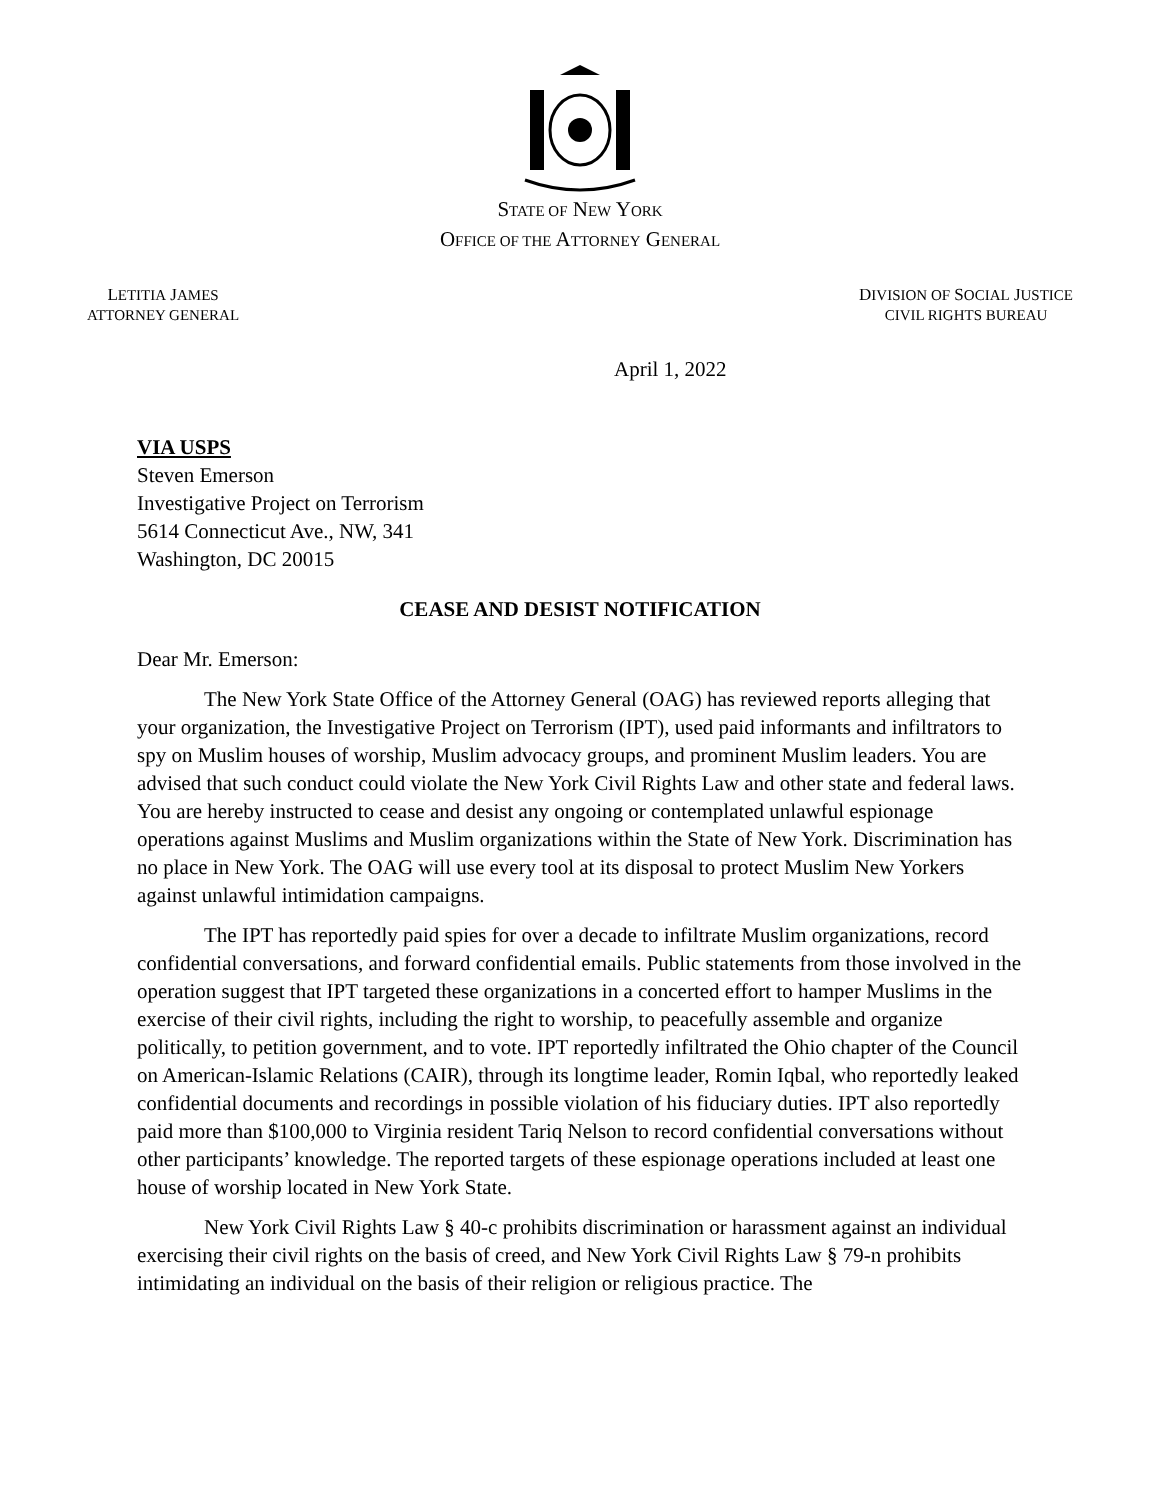STATE OF NEW YORK
OFFICE OF THE ATTORNEY GENERAL
LETITIA JAMES
ATTORNEY GENERAL
DIVISION OF SOCIAL JUSTICE
CIVIL RIGHTS BUREAU
April 1, 2022
VIA USPS
Steven Emerson
Investigative Project on Terrorism
5614 Connecticut Ave., NW, 341
Washington, DC 20015
CEASE AND DESIST NOTIFICATION
Dear Mr. Emerson:
The New York State Office of the Attorney General (OAG) has reviewed reports alleging that your organization, the Investigative Project on Terrorism (IPT), used paid informants and infiltrators to spy on Muslim houses of worship, Muslim advocacy groups, and prominent Muslim leaders. You are advised that such conduct could violate the New York Civil Rights Law and other state and federal laws. You are hereby instructed to cease and desist any ongoing or contemplated unlawful espionage operations against Muslims and Muslim organizations within the State of New York. Discrimination has no place in New York. The OAG will use every tool at its disposal to protect Muslim New Yorkers against unlawful intimidation campaigns.
The IPT has reportedly paid spies for over a decade to infiltrate Muslim organizations, record confidential conversations, and forward confidential emails. Public statements from those involved in the operation suggest that IPT targeted these organizations in a concerted effort to hamper Muslims in the exercise of their civil rights, including the right to worship, to peacefully assemble and organize politically, to petition government, and to vote. IPT reportedly infiltrated the Ohio chapter of the Council on American-Islamic Relations (CAIR), through its longtime leader, Romin Iqbal, who reportedly leaked confidential documents and recordings in possible violation of his fiduciary duties. IPT also reportedly paid more than $100,000 to Virginia resident Tariq Nelson to record confidential conversations without other participants’ knowledge. The reported targets of these espionage operations included at least one house of worship located in New York State.
New York Civil Rights Law § 40-c prohibits discrimination or harassment against an individual exercising their civil rights on the basis of creed, and New York Civil Rights Law § 79-n prohibits intimidating an individual on the basis of their religion or religious practice. The